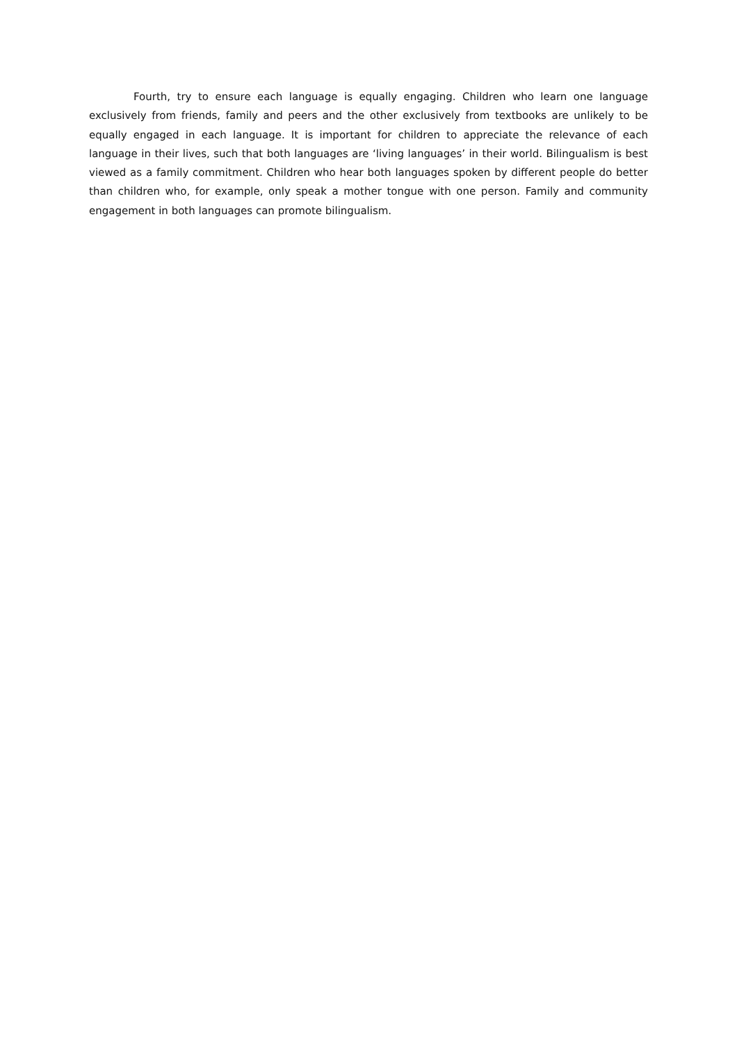Fourth, try to ensure each language is equally engaging. Children who learn one language exclusively from friends, family and peers and the other exclusively from textbooks are unlikely to be equally engaged in each language. It is important for children to appreciate the relevance of each language in their lives, such that both languages are ‘living languages’ in their world. Bilingualism is best viewed as a family commitment. Children who hear both languages spoken by different people do better than children who, for example, only speak a mother tongue with one person. Family and community engagement in both languages can promote bilingualism.